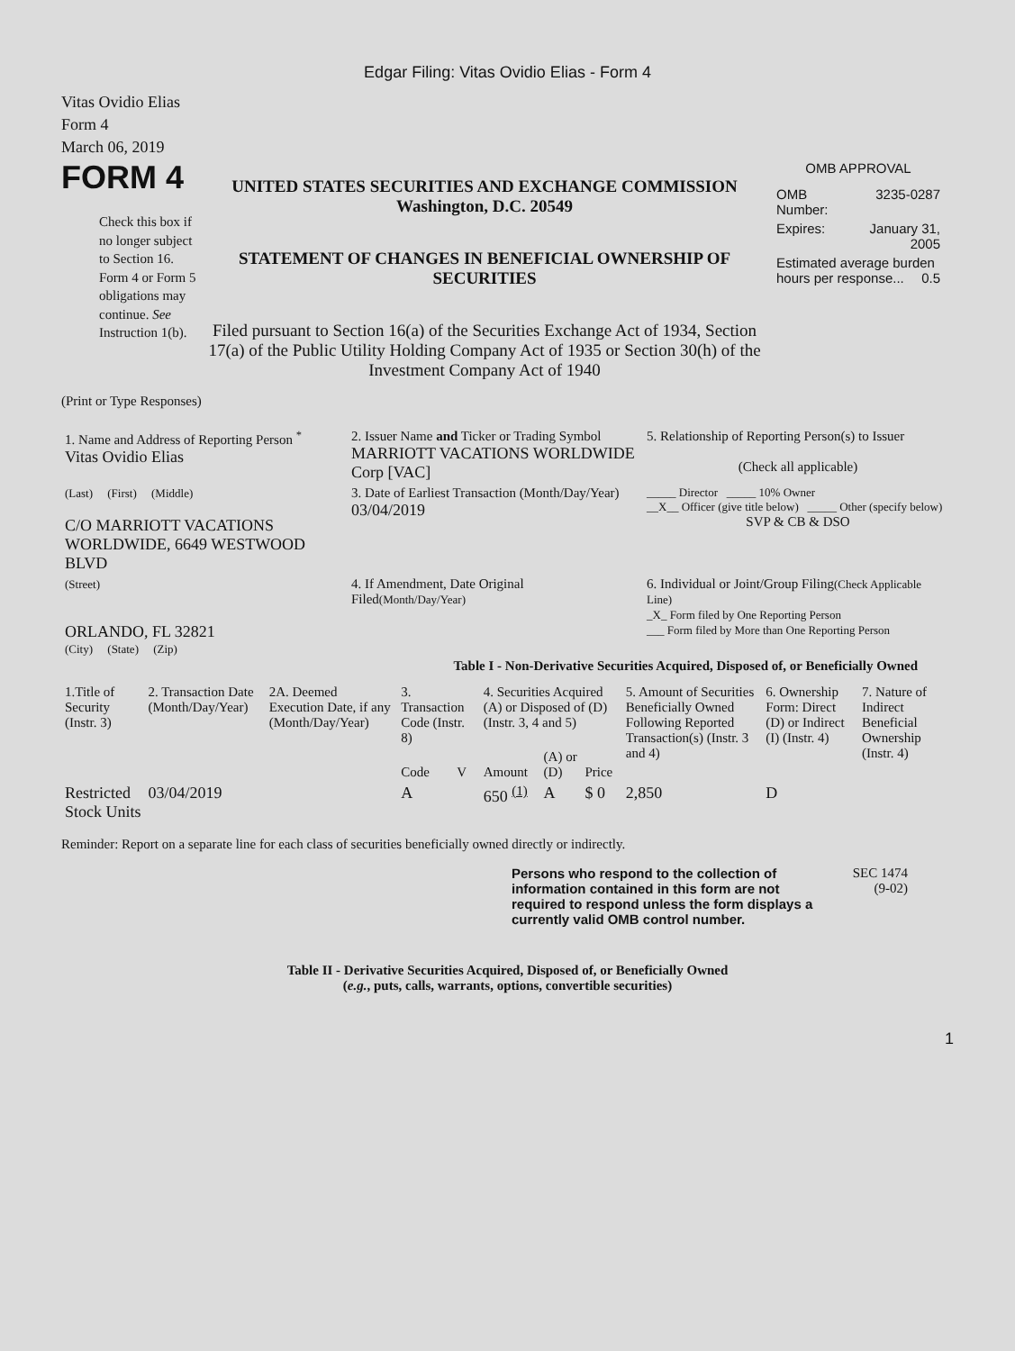Edgar Filing: Vitas Ovidio Elias - Form 4
Vitas Ovidio Elias
Form 4
March 06, 2019
FORM 4
Check this box if no longer subject to Section 16. Form 4 or Form 5 obligations may continue. See Instruction 1(b).
UNITED STATES SECURITIES AND EXCHANGE COMMISSION
Washington, D.C. 20549
STATEMENT OF CHANGES IN BENEFICIAL OWNERSHIP OF SECURITIES
Filed pursuant to Section 16(a) of the Securities Exchange Act of 1934, Section 17(a) of the Public Utility Holding Company Act of 1935 or Section 30(h) of the Investment Company Act of 1940
OMB APPROVAL
| OMB Number: | 3235-0287 |
| Expires: | January 31, 2005 |
| Estimated average burden hours per response... 0.5 | |
(Print or Type Responses)
| 1. Name and Address of Reporting Person <sup>*</sup> Vitas Ovidio Elias | 2. Issuer Name and Ticker or Trading Symbol MARRIOTT VACATIONS WORLDWIDE Corp [VAC] | 5. Relationship of Reporting Person(s) to Issuer (Check all applicable) |
| (Last) (First) (Middle) C/O MARRIOTT VACATIONS WORLDWIDE, 6649 WESTWOOD BLVD | 3. Date of Earliest Transaction (Month/Day/Year) 03/04/2019 | _____ Director _____ 10% Owner __X__ Officer (give title below) _____ Other (specify below) SVP & CB & DSO |
| (Street) ORLANDO, FL 32821 (City) (State) (Zip) | 4. If Amendment, Date Original Filed (Month/Day/Year) | 6. Individual or Joint/Group Filing (Check Applicable Line) _X_ Form filed by One Reporting Person ___ Form filed by More than One Reporting Person |
Table I - Non-Derivative Securities Acquired, Disposed of, or Beneficially Owned
| 1.Title of Security (Instr. 3) | 2. Transaction Date (Month/Day/Year) | 2A. Deemed Execution Date, if any (Month/Day/Year) | 3. Transaction Code (Instr. 8) | | 4. Securities Acquired (A) or Disposed of (D) (Instr. 3, 4 and 5) | | | 5. Amount of Securities Beneficially Owned Following Reported Transaction(s) (Instr. 3 and 4) | 6. Ownership Form: Direct (D) or Indirect (I) (Instr. 4) | 7. Nature of Indirect Beneficial Ownership (Instr. 4) |
| --- | --- | --- | --- | --- | --- | --- | --- | --- | --- | --- |
| | | | Code | V | Amount | (A) or (D) | Price | | | |
| Restricted Stock Units | 03/04/2019 | | A | | 650 <sup>(1)</sup> | A | $ 0 | 2,850 | D | |
Reminder: Report on a separate line for each class of securities beneficially owned directly or indirectly.
Persons who respond to the collection of information contained in this form are not required to respond unless the form displays a currently valid OMB control number.
SEC 1474
(9-02)
Table II - Derivative Securities Acquired, Disposed of, or Beneficially Owned
(e.g., puts, calls, warrants, options, convertible securities)
1